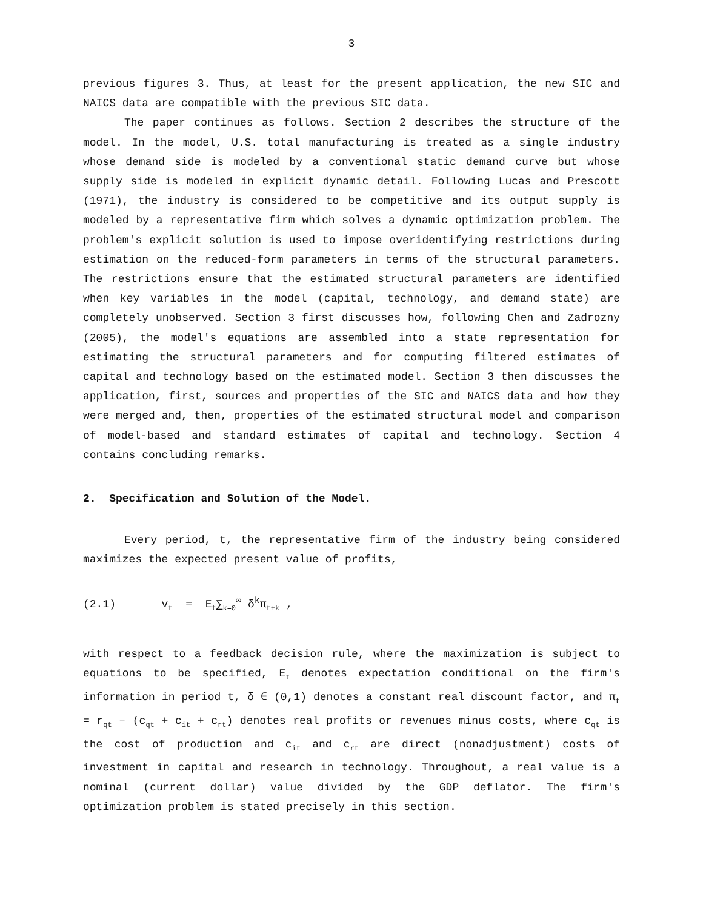3
previous figures 3. Thus, at least for the present application, the new SIC and NAICS data are compatible with the previous SIC data.
The paper continues as follows. Section 2 describes the structure of the model. In the model, U.S. total manufacturing is treated as a single industry whose demand side is modeled by a conventional static demand curve but whose supply side is modeled in explicit dynamic detail. Following Lucas and Prescott (1971), the industry is considered to be competitive and its output supply is modeled by a representative firm which solves a dynamic optimization problem. The problem's explicit solution is used to impose overidentifying restrictions during estimation on the reduced-form parameters in terms of the structural parameters. The restrictions ensure that the estimated structural parameters are identified when key variables in the model (capital, technology, and demand state) are completely unobserved. Section 3 first discusses how, following Chen and Zadrozny (2005), the model's equations are assembled into a state representation for estimating the structural parameters and for computing filtered estimates of capital and technology based on the estimated model. Section 3 then discusses the application, first, sources and properties of the SIC and NAICS data and how they were merged and, then, properties of the estimated structural model and comparison of model-based and standard estimates of capital and technology. Section 4 contains concluding remarks.
2. Specification and Solution of the Model.
Every period, t, the representative firm of the industry being considered maximizes the expected present value of profits,
(2.1) v<sub>t</sub> = E<sub>t</sub>∑<sub>k=0</sub><sup>∞</sup> δ<sup>k</sup>π<sub>t+k</sub> ,
with respect to a feedback decision rule, where the maximization is subject to equations to be specified, E<sub>t</sub> denotes expectation conditional on the firm's information in period t, δ ∈ (0,1) denotes a constant real discount factor, and π<sub>t</sub> = r<sub>qt</sub> – (c<sub>qt</sub> + c<sub>it</sub> + c<sub>rt</sub>) denotes real profits or revenues minus costs, where c<sub>qt</sub> is the cost of production and c<sub>it</sub> and c<sub>rt</sub> are direct (nonadjustment) costs of investment in capital and research in technology. Throughout, a real value is a nominal (current dollar) value divided by the GDP deflator. The firm's optimization problem is stated precisely in this section.